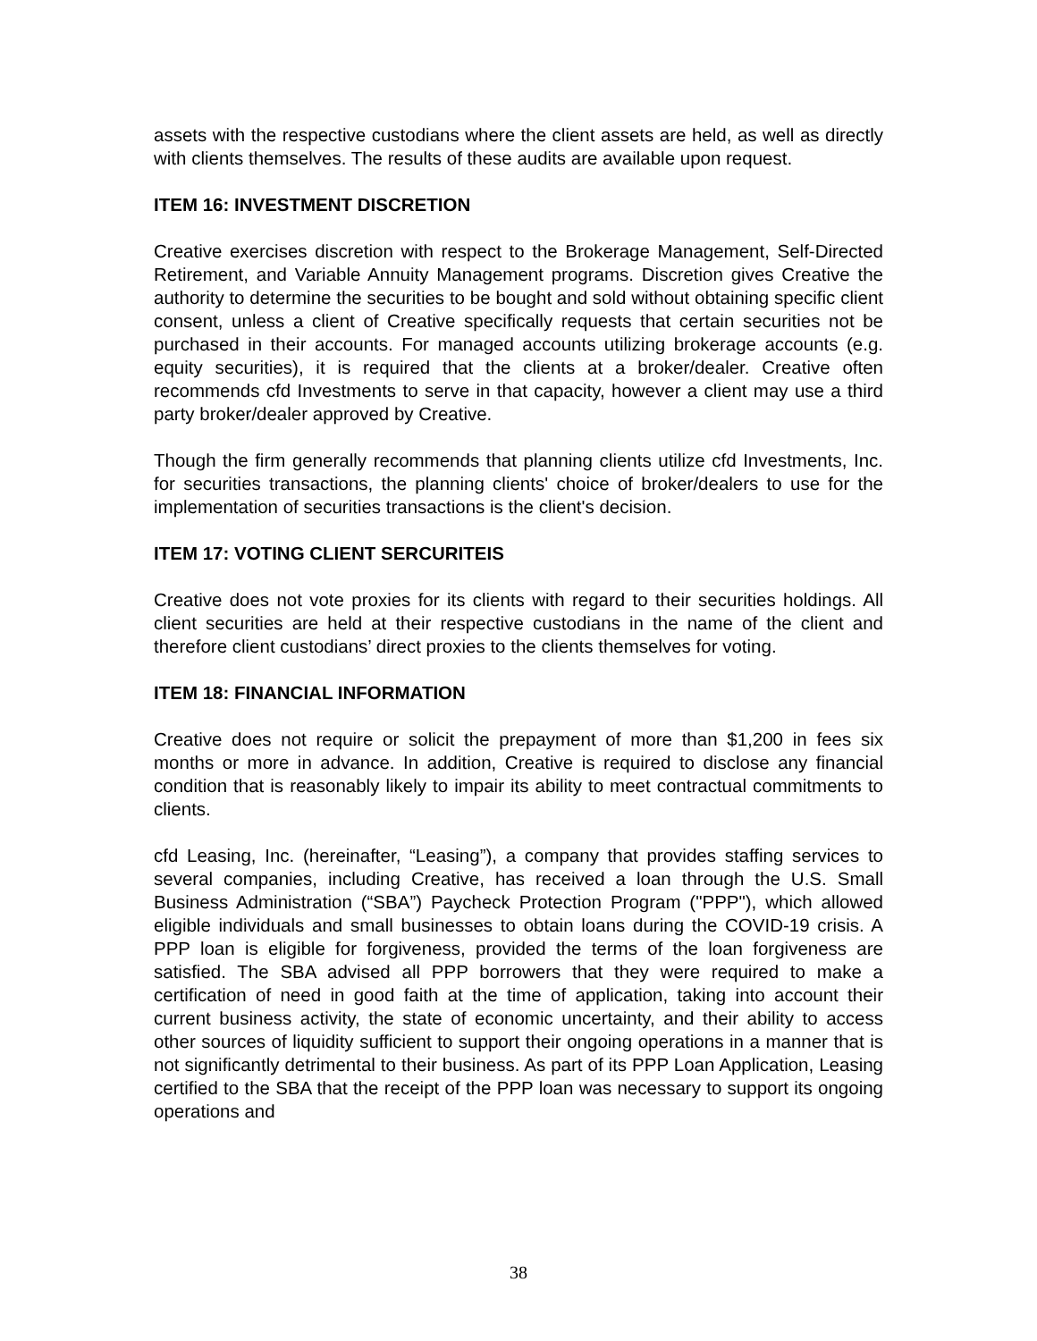assets with the respective custodians where the client assets are held, as well as directly with clients themselves. The results of these audits are available upon request.
ITEM 16: INVESTMENT DISCRETION
Creative exercises discretion with respect to the Brokerage Management, Self-Directed Retirement, and Variable Annuity Management programs. Discretion gives Creative the authority to determine the securities to be bought and sold without obtaining specific client consent, unless a client of Creative specifically requests that certain securities not be purchased in their accounts. For managed accounts utilizing brokerage accounts (e.g. equity securities), it is required that the clients at a broker/dealer. Creative often recommends cfd Investments to serve in that capacity, however a client may use a third party broker/dealer approved by Creative.
Though the firm generally recommends that planning clients utilize cfd Investments, Inc. for securities transactions, the planning clients' choice of broker/dealers to use for the implementation of securities transactions is the client's decision.
ITEM 17: VOTING CLIENT SERCURITEIS
Creative does not vote proxies for its clients with regard to their securities holdings. All client securities are held at their respective custodians in the name of the client and therefore client custodians’ direct proxies to the clients themselves for voting.
ITEM 18: FINANCIAL INFORMATION
Creative does not require or solicit the prepayment of more than $1,200 in fees six months or more in advance. In addition, Creative is required to disclose any financial condition that is reasonably likely to impair its ability to meet contractual commitments to clients.
cfd Leasing, Inc. (hereinafter, “Leasing”), a company that provides staffing services to several companies, including Creative, has received a loan through the U.S. Small Business Administration (“SBA”) Paycheck Protection Program ("PPP"), which allowed eligible individuals and small businesses to obtain loans during the COVID-19 crisis. A PPP loan is eligible for forgiveness, provided the terms of the loan forgiveness are satisfied. The SBA advised all PPP borrowers that they were required to make a certification of need in good faith at the time of application, taking into account their current business activity, the state of economic uncertainty, and their ability to access other sources of liquidity sufficient to support their ongoing operations in a manner that is not significantly detrimental to their business. As part of its PPP Loan Application, Leasing certified to the SBA that the receipt of the PPP loan was necessary to support its ongoing operations and
38